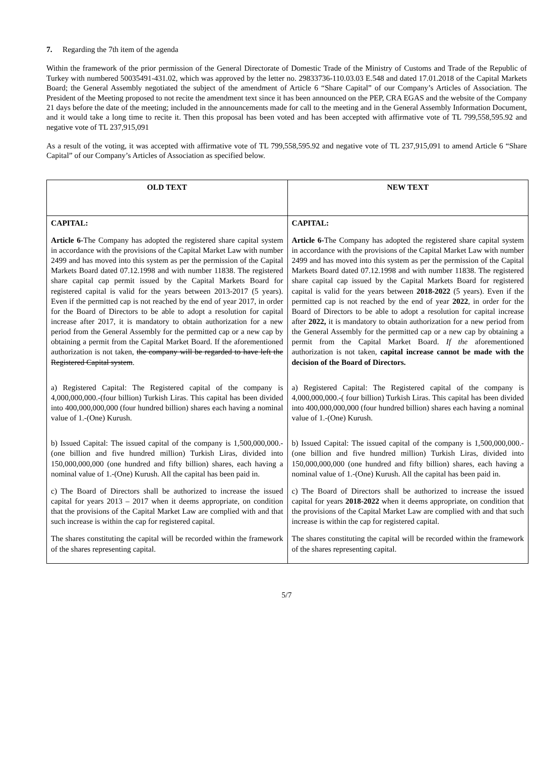7. Regarding the 7th item of the agenda
Within the framework of the prior permission of the General Directorate of Domestic Trade of the Ministry of Customs and Trade of the Republic of Turkey with numbered 50035491-431.02, which was approved by the letter no. 29833736-110.03.03 E.548 and dated 17.01.2018 of the Capital Markets Board; the General Assembly negotiated the subject of the amendment of Article 6 “Share Capital” of our Company’s Articles of Association. The President of the Meeting proposed to not recite the amendment text since it has been announced on the PEP, CRA EGAS and the website of the Company 21 days before the date of the meeting; included in the announcements made for call to the meeting and in the General Assembly Information Document, and it would take a long time to recite it. Then this proposal has been voted and has been accepted with affirmative vote of TL 799,558,595.92 and negative vote of TL 237,915,091
As a result of the voting, it was accepted with affirmative vote of TL 799,558,595.92 and negative vote of TL 237,915,091 to amend Article 6 “Share Capital” of our Company’s Articles of Association as specified below.
| OLD TEXT | NEW TEXT |
| --- | --- |
| CAPITAL: Article 6- The Company has adopted the registered share capital system in accordance with the provisions of the Capital Market Law with number 2499 and has moved into this system as per the permission of the Capital Markets Board dated 07.12.1998 and with number 11838. The registered share capital cap permit issued by the Capital Markets Board for registered capital is valid for the years between 2013-2017 (5 years). Even if the permitted cap is not reached by the end of year 2017, in order for the Board of Directors to be able to adopt a resolution for capital increase after 2017, it is mandatory to obtain authorization for a new period from the General Assembly for the permitted cap or a new cap by obtaining a permit from the Capital Market Board. If the aforementioned authorization is not taken, the company will be regarded to have left the Registered Capital system . a) Registered Capital: The Registered capital of the company is 4,000,000,000.-(four billion) Turkish Liras. This capital has been divided into 400,000,000,000 (four hundred billion) shares each having a nominal value of 1.-(One) Kurush. b) Issued Capital: The issued capital of the company is 1,500,000,000.-(one billion and five hundred million) Turkish Liras, divided into 150,000,000,000 (one hundred and fifty billion) shares, each having a nominal value of 1.-(One) Kurush. All the capital has been paid in. c) The Board of Directors shall be authorized to increase the issued capital for years 2013 – 2017 when it deems appropriate, on condition that the provisions of the Capital Market Law are complied with and that such increase is within the cap for registered capital. The shares constituting the capital will be recorded within the framework of the shares representing capital. | CAPITAL: Article 6- The Company has adopted the registered share capital system in accordance with the provisions of the Capital Market Law with number 2499 and has moved into this system as per the permission of the Capital Markets Board dated 07.12.1998 and with number 11838. The registered share capital cap issued by the Capital Markets Board for registered capital is valid for the years between 2018-2022 (5 years). Even if the permitted cap is not reached by the end of year 2022 , in order for the Board of Directors to be able to adopt a resolution for capital increase after 2022, it is mandatory to obtain authorization for a new period from the General Assembly for the permitted cap or a new cap by obtaining a permit from the Capital Market Board. If the aforementioned authorization is not taken, capital increase cannot be made with the decision of the Board of Directors. a) Registered Capital: The Registered capital of the company is 4,000,000,000.-( four billion) Turkish Liras. This capital has been divided into 400,000,000,000 (four hundred billion) shares each having a nominal value of 1.-(One) Kurush. b) Issued Capital: The issued capital of the company is 1,500,000,000.-(one billion and five hundred million) Turkish Liras, divided into 150,000,000,000 (one hundred and fifty billion) shares, each having a nominal value of 1.-(One) Kurush. All the capital has been paid in. c) The Board of Directors shall be authorized to increase the issued capital for years 2018-2022 when it deems appropriate, on condition that the provisions of the Capital Market Law are complied with and that such increase is within the cap for registered capital. The shares constituting the capital will be recorded within the framework of the shares representing capital. |
5/7